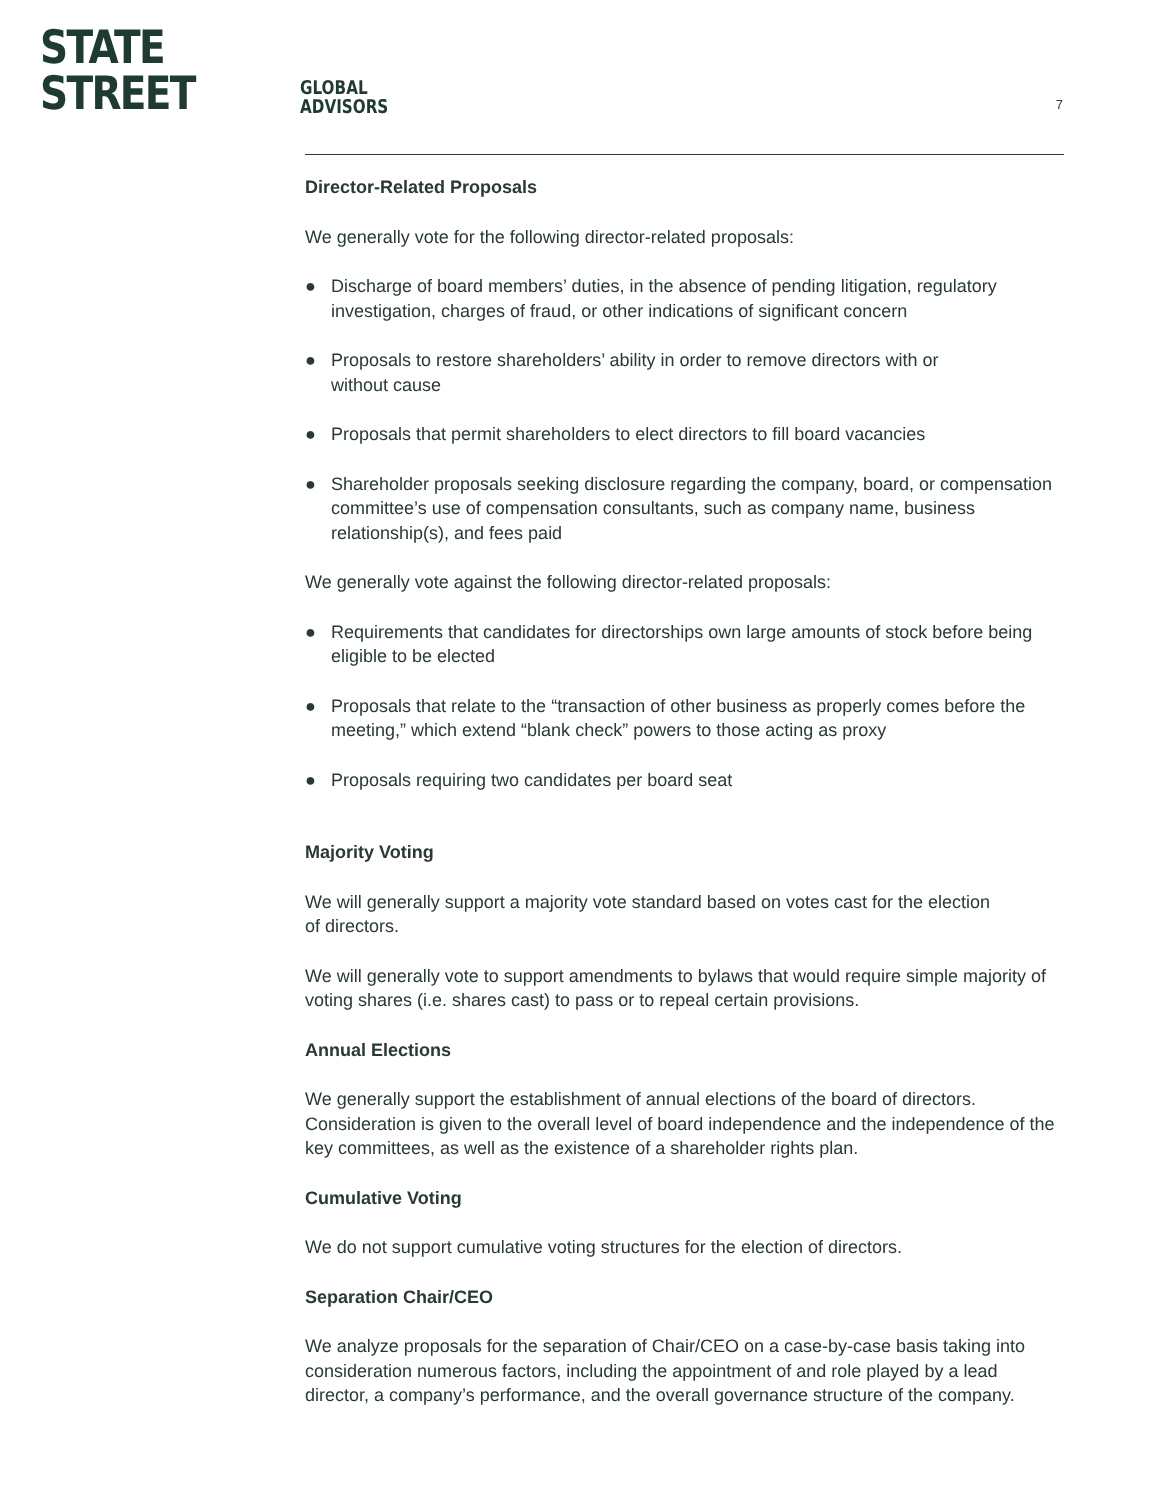STATE STREET
GLOBAL
ADVISORS
7
Director-Related Proposals
We generally vote for the following director-related proposals:
● Discharge of board members’ duties, in the absence of pending litigation, regulatory investigation, charges of fraud, or other indications of significant concern
● Proposals to restore shareholders’ ability in order to remove directors with or
without cause
● Proposals that permit shareholders to elect directors to fill board vacancies
● Shareholder proposals seeking disclosure regarding the company, board, or compensation committee’s use of compensation consultants, such as company name, business relationship(s), and fees paid
We generally vote against the following director-related proposals:
● Requirements that candidates for directorships own large amounts of stock before being eligible to be elected
● Proposals that relate to the “transaction of other business as properly comes before the meeting,” which extend “blank check” powers to those acting as proxy
● Proposals requiring two candidates per board seat
Majority Voting
We will generally support a majority vote standard based on votes cast for the election
of directors.
We will generally vote to support amendments to bylaws that would require simple majority of voting shares (i.e. shares cast) to pass or to repeal certain provisions.
Annual Elections
We generally support the establishment of annual elections of the board of directors. Consideration is given to the overall level of board independence and the independence of the key committees, as well as the existence of a shareholder rights plan.
Cumulative Voting
We do not support cumulative voting structures for the election of directors.
Separation Chair/CEO
We analyze proposals for the separation of Chair/CEO on a case-by-case basis taking into consideration numerous factors, including the appointment of and role played by a lead director, a company’s performance, and the overall governance structure of the company.